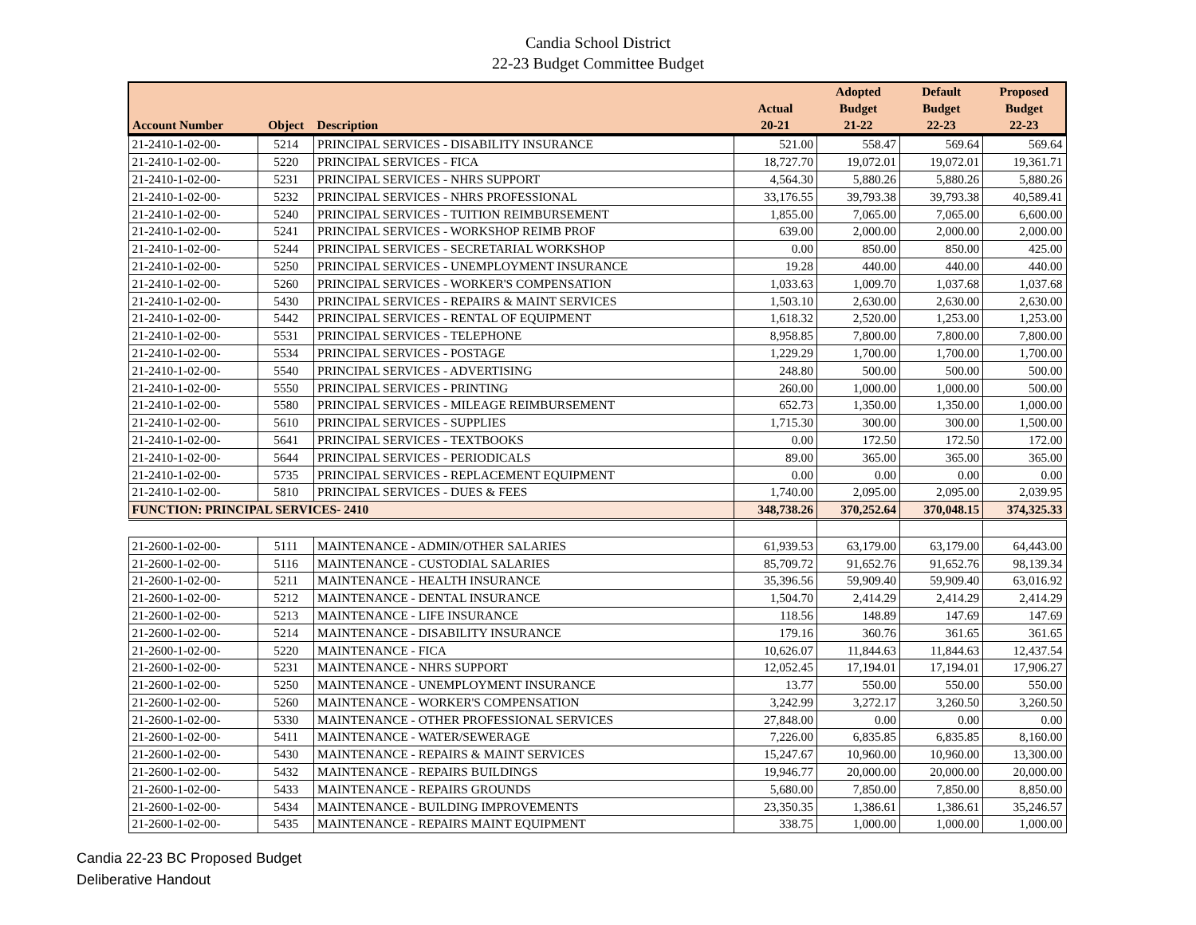Candia School District
22-23 Budget Committee Budget
| Account Number | Object | Description | Actual 20-21 | Adopted Budget 21-22 | Default Budget 22-23 | Proposed Budget 22-23 |
| --- | --- | --- | --- | --- | --- | --- |
| 21-2410-1-02-00- | 5214 | PRINCIPAL SERVICES - DISABILITY INSURANCE | 521.00 | 558.47 | 569.64 | 569.64 |
| 21-2410-1-02-00- | 5220 | PRINCIPAL SERVICES - FICA | 18,727.70 | 19,072.01 | 19,072.01 | 19,361.71 |
| 21-2410-1-02-00- | 5231 | PRINCIPAL SERVICES - NHRS SUPPORT | 4,564.30 | 5,880.26 | 5,880.26 | 5,880.26 |
| 21-2410-1-02-00- | 5232 | PRINCIPAL SERVICES - NHRS PROFESSIONAL | 33,176.55 | 39,793.38 | 39,793.38 | 40,589.41 |
| 21-2410-1-02-00- | 5240 | PRINCIPAL SERVICES - TUITION REIMBURSEMENT | 1,855.00 | 7,065.00 | 7,065.00 | 6,600.00 |
| 21-2410-1-02-00- | 5241 | PRINCIPAL SERVICES - WORKSHOP REIMB PROF | 639.00 | 2,000.00 | 2,000.00 | 2,000.00 |
| 21-2410-1-02-00- | 5244 | PRINCIPAL SERVICES - SECRETARIAL WORKSHOP | 0.00 | 850.00 | 850.00 | 425.00 |
| 21-2410-1-02-00- | 5250 | PRINCIPAL SERVICES - UNEMPLOYMENT INSURANCE | 19.28 | 440.00 | 440.00 | 440.00 |
| 21-2410-1-02-00- | 5260 | PRINCIPAL SERVICES - WORKER'S COMPENSATION | 1,033.63 | 1,009.70 | 1,037.68 | 1,037.68 |
| 21-2410-1-02-00- | 5430 | PRINCIPAL SERVICES - REPAIRS & MAINT SERVICES | 1,503.10 | 2,630.00 | 2,630.00 | 2,630.00 |
| 21-2410-1-02-00- | 5442 | PRINCIPAL SERVICES - RENTAL OF EQUIPMENT | 1,618.32 | 2,520.00 | 1,253.00 | 1,253.00 |
| 21-2410-1-02-00- | 5531 | PRINCIPAL SERVICES - TELEPHONE | 8,958.85 | 7,800.00 | 7,800.00 | 7,800.00 |
| 21-2410-1-02-00- | 5534 | PRINCIPAL SERVICES - POSTAGE | 1,229.29 | 1,700.00 | 1,700.00 | 1,700.00 |
| 21-2410-1-02-00- | 5540 | PRINCIPAL SERVICES - ADVERTISING | 248.80 | 500.00 | 500.00 | 500.00 |
| 21-2410-1-02-00- | 5550 | PRINCIPAL SERVICES - PRINTING | 260.00 | 1,000.00 | 1,000.00 | 500.00 |
| 21-2410-1-02-00- | 5580 | PRINCIPAL SERVICES - MILEAGE REIMBURSEMENT | 652.73 | 1,350.00 | 1,350.00 | 1,000.00 |
| 21-2410-1-02-00- | 5610 | PRINCIPAL SERVICES - SUPPLIES | 1,715.30 | 300.00 | 300.00 | 1,500.00 |
| 21-2410-1-02-00- | 5641 | PRINCIPAL SERVICES - TEXTBOOKS | 0.00 | 172.50 | 172.50 | 172.00 |
| 21-2410-1-02-00- | 5644 | PRINCIPAL SERVICES - PERIODICALS | 89.00 | 365.00 | 365.00 | 365.00 |
| 21-2410-1-02-00- | 5735 | PRINCIPAL SERVICES - REPLACEMENT EQUIPMENT | 0.00 | 0.00 | 0.00 | 0.00 |
| 21-2410-1-02-00- | 5810 | PRINCIPAL SERVICES - DUES & FEES | 1,740.00 | 2,095.00 | 2,095.00 | 2,039.95 |
| FUNCTION: PRINCIPAL SERVICES- 2410 | | | 348,738.26 | 370,252.64 | 370,048.15 | 374,325.33 |
| 21-2600-1-02-00- | 5111 | MAINTENANCE - ADMIN/OTHER SALARIES | 61,939.53 | 63,179.00 | 63,179.00 | 64,443.00 |
| 21-2600-1-02-00- | 5116 | MAINTENANCE - CUSTODIAL SALARIES | 85,709.72 | 91,652.76 | 91,652.76 | 98,139.34 |
| 21-2600-1-02-00- | 5211 | MAINTENANCE - HEALTH INSURANCE | 35,396.56 | 59,909.40 | 59,909.40 | 63,016.92 |
| 21-2600-1-02-00- | 5212 | MAINTENANCE - DENTAL INSURANCE | 1,504.70 | 2,414.29 | 2,414.29 | 2,414.29 |
| 21-2600-1-02-00- | 5213 | MAINTENANCE - LIFE INSURANCE | 118.56 | 148.89 | 147.69 | 147.69 |
| 21-2600-1-02-00- | 5214 | MAINTENANCE - DISABILITY INSURANCE | 179.16 | 360.76 | 361.65 | 361.65 |
| 21-2600-1-02-00- | 5220 | MAINTENANCE - FICA | 10,626.07 | 11,844.63 | 11,844.63 | 12,437.54 |
| 21-2600-1-02-00- | 5231 | MAINTENANCE - NHRS SUPPORT | 12,052.45 | 17,194.01 | 17,194.01 | 17,906.27 |
| 21-2600-1-02-00- | 5250 | MAINTENANCE - UNEMPLOYMENT INSURANCE | 13.77 | 550.00 | 550.00 | 550.00 |
| 21-2600-1-02-00- | 5260 | MAINTENANCE - WORKER'S COMPENSATION | 3,242.99 | 3,272.17 | 3,260.50 | 3,260.50 |
| 21-2600-1-02-00- | 5330 | MAINTENANCE - OTHER PROFESSIONAL SERVICES | 27,848.00 | 0.00 | 0.00 | 0.00 |
| 21-2600-1-02-00- | 5411 | MAINTENANCE - WATER/SEWERAGE | 7,226.00 | 6,835.85 | 6,835.85 | 8,160.00 |
| 21-2600-1-02-00- | 5430 | MAINTENANCE - REPAIRS & MAINT SERVICES | 15,247.67 | 10,960.00 | 10,960.00 | 13,300.00 |
| 21-2600-1-02-00- | 5432 | MAINTENANCE - REPAIRS BUILDINGS | 19,946.77 | 20,000.00 | 20,000.00 | 20,000.00 |
| 21-2600-1-02-00- | 5433 | MAINTENANCE - REPAIRS GROUNDS | 5,680.00 | 7,850.00 | 7,850.00 | 8,850.00 |
| 21-2600-1-02-00- | 5434 | MAINTENANCE - BUILDING IMPROVEMENTS | 23,350.35 | 1,386.61 | 1,386.61 | 35,246.57 |
| 21-2600-1-02-00- | 5435 | MAINTENANCE - REPAIRS MAINT EQUIPMENT | 338.75 | 1,000.00 | 1,000.00 | 1,000.00 |
Candia 22-23 BC Proposed Budget
Deliberative Handout